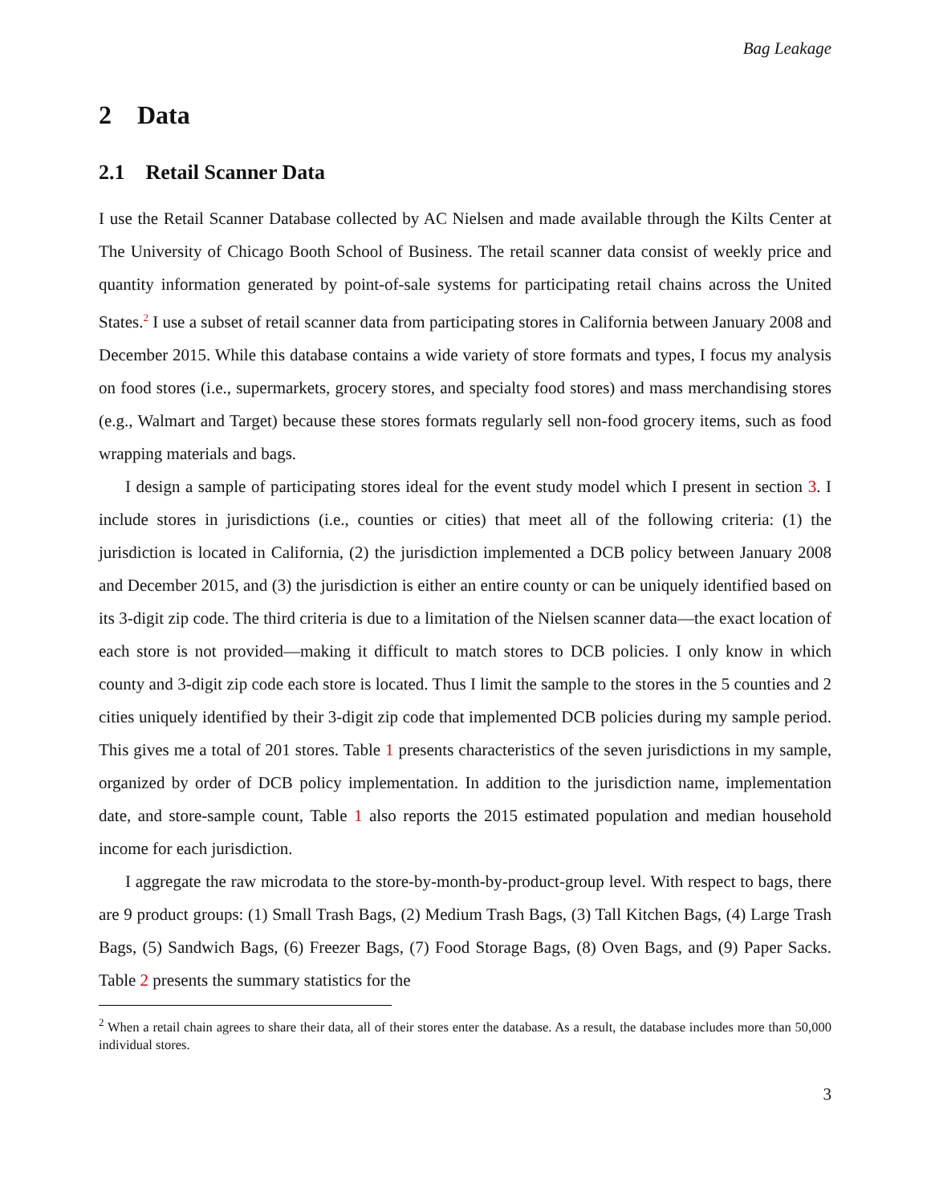Bag Leakage
2 Data
2.1 Retail Scanner Data
I use the Retail Scanner Database collected by AC Nielsen and made available through the Kilts Center at The University of Chicago Booth School of Business. The retail scanner data consist of weekly price and quantity information generated by point-of-sale systems for participating retail chains across the United States.<sup>2</sup> I use a subset of retail scanner data from participating stores in California between January 2008 and December 2015. While this database contains a wide variety of store formats and types, I focus my analysis on food stores (i.e., supermarkets, grocery stores, and specialty food stores) and mass merchandising stores (e.g., Walmart and Target) because these stores formats regularly sell non-food grocery items, such as food wrapping materials and bags.
I design a sample of participating stores ideal for the event study model which I present in section 3. I include stores in jurisdictions (i.e., counties or cities) that meet all of the following criteria: (1) the jurisdiction is located in California, (2) the jurisdiction implemented a DCB policy between January 2008 and December 2015, and (3) the jurisdiction is either an entire county or can be uniquely identified based on its 3-digit zip code. The third criteria is due to a limitation of the Nielsen scanner data—the exact location of each store is not provided—making it difficult to match stores to DCB policies. I only know in which county and 3-digit zip code each store is located. Thus I limit the sample to the stores in the 5 counties and 2 cities uniquely identified by their 3-digit zip code that implemented DCB policies during my sample period. This gives me a total of 201 stores. Table 1 presents characteristics of the seven jurisdictions in my sample, organized by order of DCB policy implementation. In addition to the jurisdiction name, implementation date, and store-sample count, Table 1 also reports the 2015 estimated population and median household income for each jurisdiction.
I aggregate the raw microdata to the store-by-month-by-product-group level. With respect to bags, there are 9 product groups: (1) Small Trash Bags, (2) Medium Trash Bags, (3) Tall Kitchen Bags, (4) Large Trash Bags, (5) Sandwich Bags, (6) Freezer Bags, (7) Food Storage Bags, (8) Oven Bags, and (9) Paper Sacks. Table 2 presents the summary statistics for the
<sup>2</sup> When a retail chain agrees to share their data, all of their stores enter the database. As a result, the database includes more than 50,000 individual stores.
3